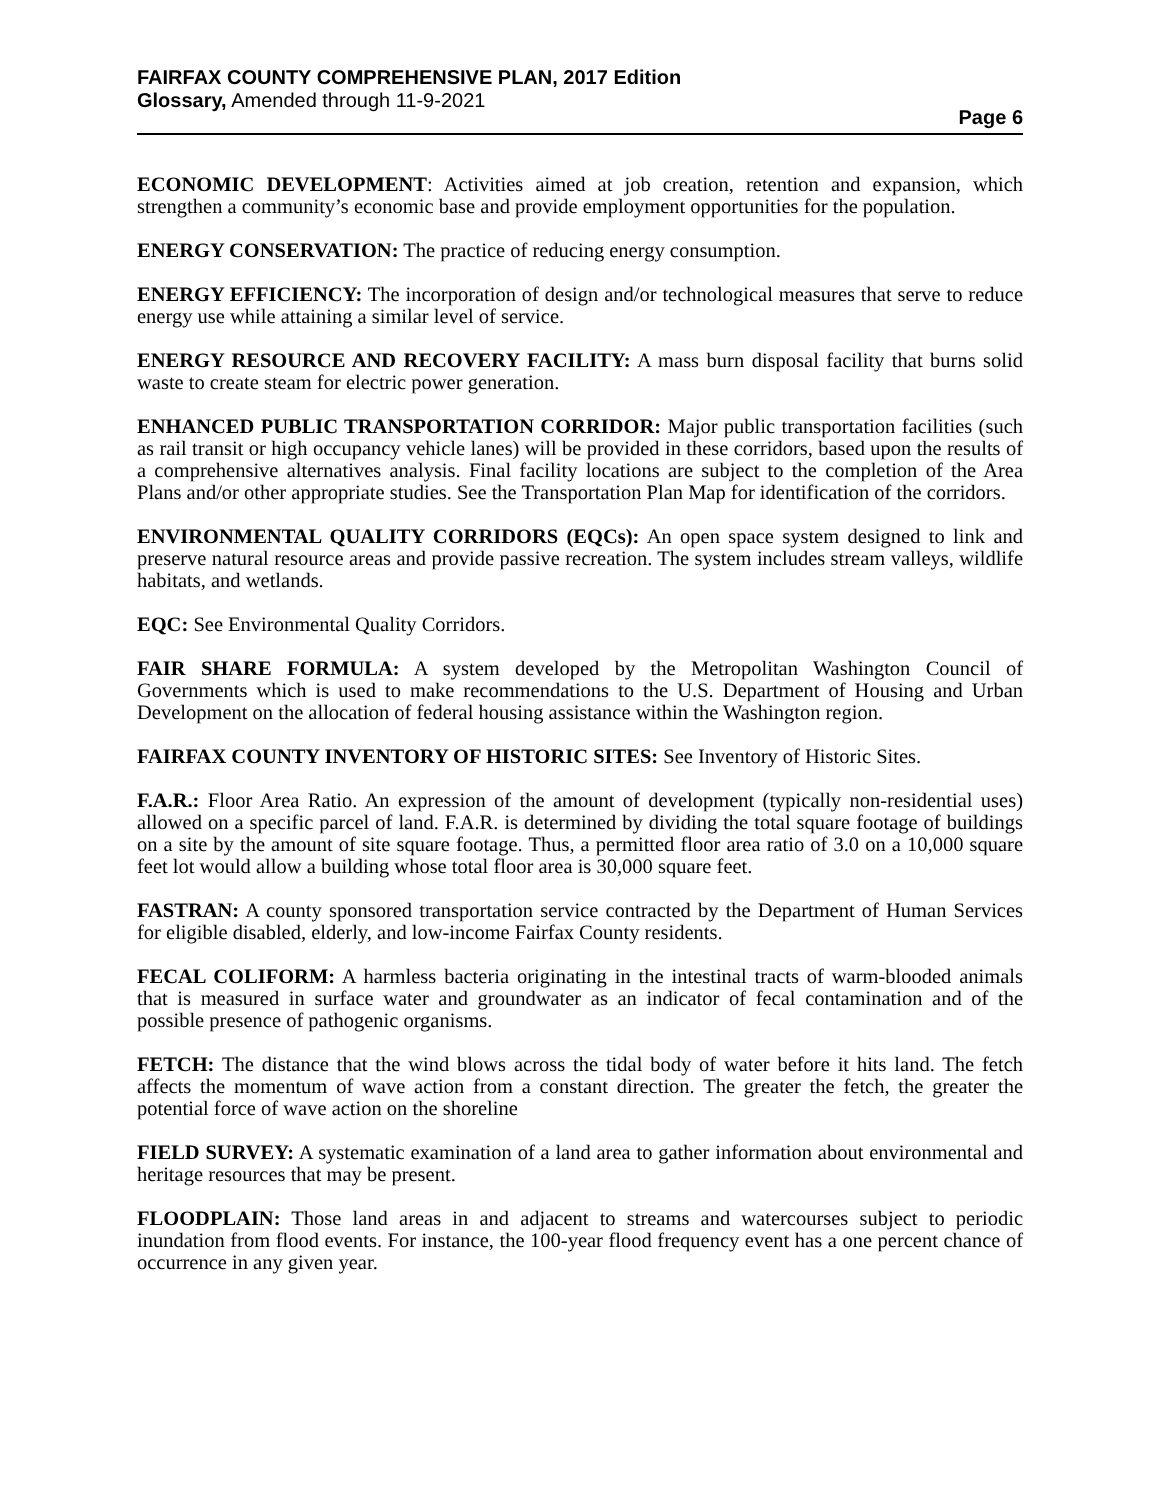FAIRFAX COUNTY COMPREHENSIVE PLAN, 2017 Edition
Glossary, Amended through 11-9-2021
Page 6
ECONOMIC DEVELOPMENT: Activities aimed at job creation, retention and expansion, which strengthen a community’s economic base and provide employment opportunities for the population.
ENERGY CONSERVATION: The practice of reducing energy consumption.
ENERGY EFFICIENCY: The incorporation of design and/or technological measures that serve to reduce energy use while attaining a similar level of service.
ENERGY RESOURCE AND RECOVERY FACILITY: A mass burn disposal facility that burns solid waste to create steam for electric power generation.
ENHANCED PUBLIC TRANSPORTATION CORRIDOR: Major public transportation facilities (such as rail transit or high occupancy vehicle lanes) will be provided in these corridors, based upon the results of a comprehensive alternatives analysis. Final facility locations are subject to the completion of the Area Plans and/or other appropriate studies. See the Transportation Plan Map for identification of the corridors.
ENVIRONMENTAL QUALITY CORRIDORS (EQCs): An open space system designed to link and preserve natural resource areas and provide passive recreation. The system includes stream valleys, wildlife habitats, and wetlands.
EQC: See Environmental Quality Corridors.
FAIR SHARE FORMULA: A system developed by the Metropolitan Washington Council of Governments which is used to make recommendations to the U.S. Department of Housing and Urban Development on the allocation of federal housing assistance within the Washington region.
FAIRFAX COUNTY INVENTORY OF HISTORIC SITES: See Inventory of Historic Sites.
F.A.R.: Floor Area Ratio. An expression of the amount of development (typically non-residential uses) allowed on a specific parcel of land. F.A.R. is determined by dividing the total square footage of buildings on a site by the amount of site square footage. Thus, a permitted floor area ratio of 3.0 on a 10,000 square feet lot would allow a building whose total floor area is 30,000 square feet.
FASTRAN: A county sponsored transportation service contracted by the Department of Human Services for eligible disabled, elderly, and low-income Fairfax County residents.
FECAL COLIFORM: A harmless bacteria originating in the intestinal tracts of warm-blooded animals that is measured in surface water and groundwater as an indicator of fecal contamination and of the possible presence of pathogenic organisms.
FETCH: The distance that the wind blows across the tidal body of water before it hits land. The fetch affects the momentum of wave action from a constant direction. The greater the fetch, the greater the potential force of wave action on the shoreline
FIELD SURVEY: A systematic examination of a land area to gather information about environmental and heritage resources that may be present.
FLOODPLAIN: Those land areas in and adjacent to streams and watercourses subject to periodic inundation from flood events. For instance, the 100-year flood frequency event has a one percent chance of occurrence in any given year.